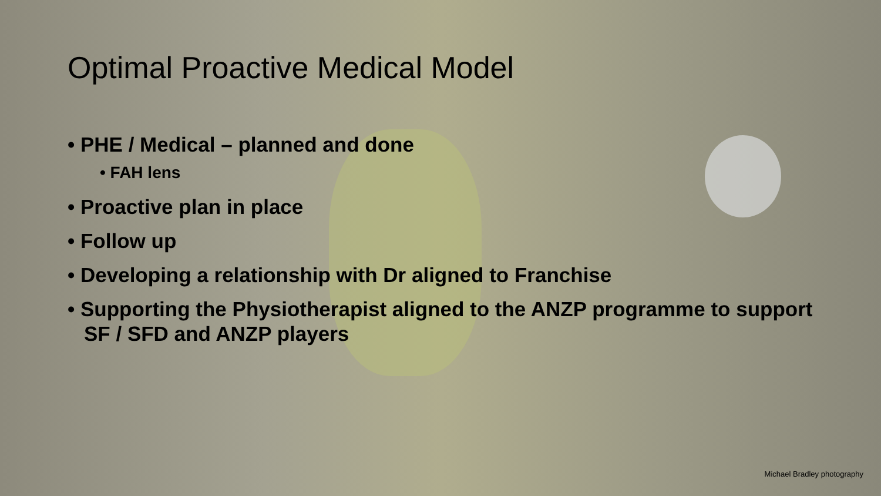Optimal Proactive Medical Model
• PHE / Medical – planned and done
• FAH lens
• Proactive plan in place
• Follow up
• Developing a relationship with Dr aligned to Franchise
• Supporting the Physiotherapist aligned to the ANZP programme to support SF / SFD and ANZP players
Michael Bradley photography